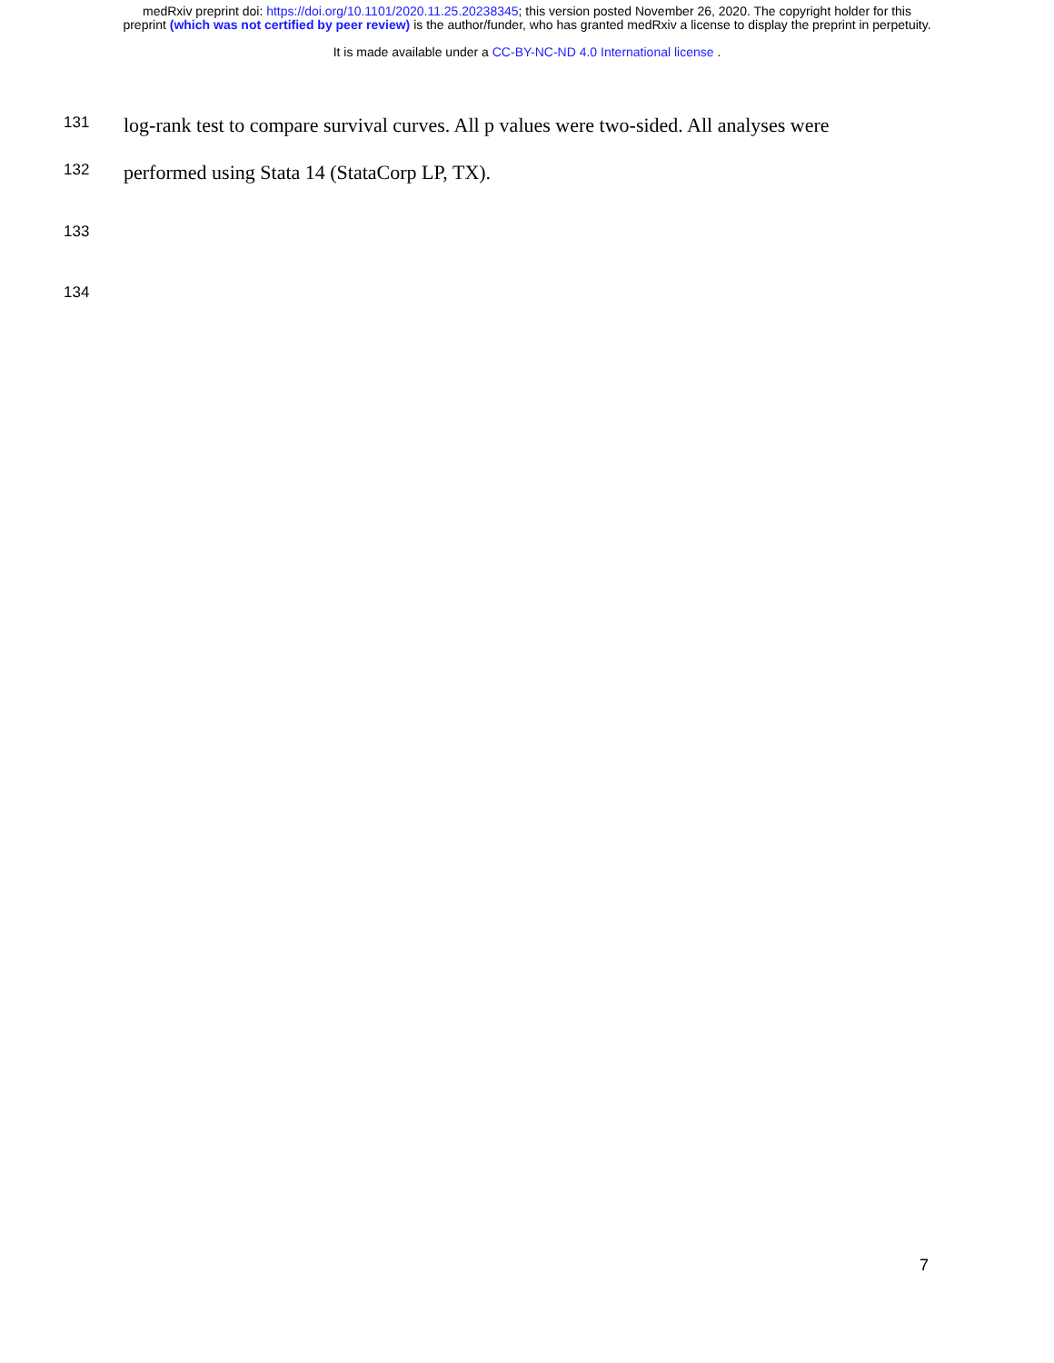medRxiv preprint doi: https://doi.org/10.1101/2020.11.25.20238345; this version posted November 26, 2020. The copyright holder for this
preprint (which was not certified by peer review) is the author/funder, who has granted medRxiv a license to display the preprint in perpetuity.
It is made available under a CC-BY-NC-ND 4.0 International license .
131 log-rank test to compare survival curves. All p values were two-sided. All analyses were
132 performed using Stata 14 (StataCorp LP, TX).
133
134
7